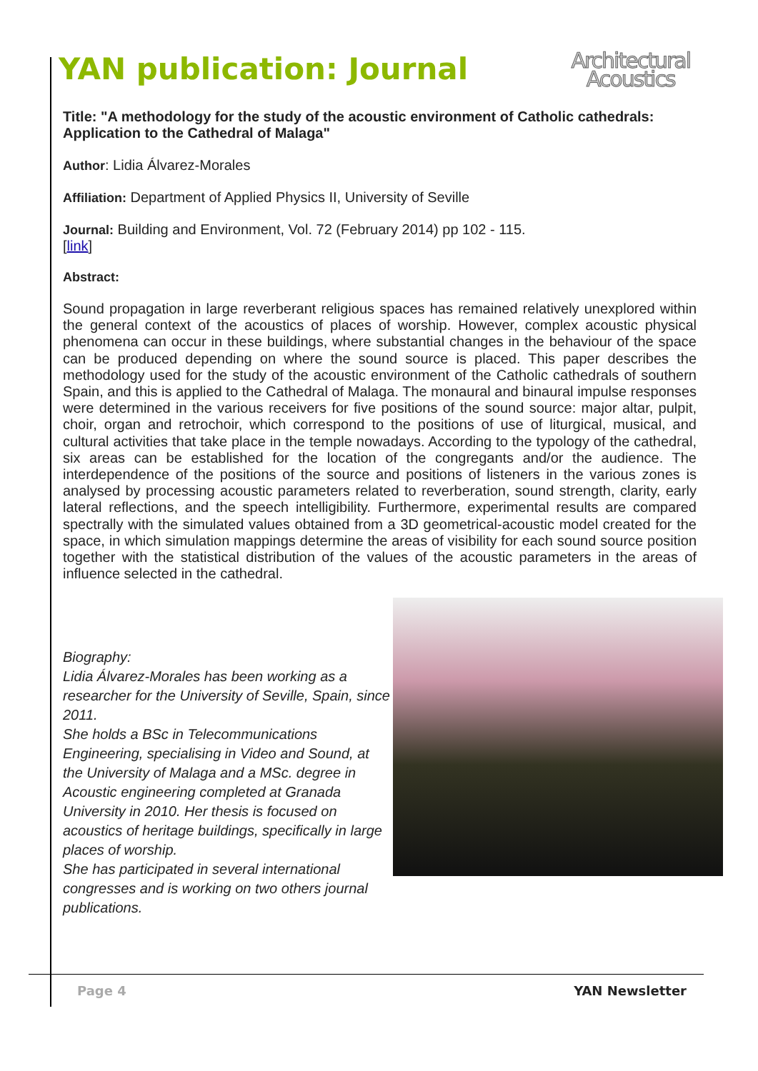YAN publication: Journal
Architectural
Acoustics
Title: "A methodology for the study of the acoustic environment of Catholic cathedrals: Application to the Cathedral of Malaga"
Author: Lidia Álvarez-Morales
Affiliation: Department of Applied Physics II, University of Seville
Journal: Building and Environment, Vol. 72 (February 2014) pp 102 - 115.
[link]
Abstract:
Sound propagation in large reverberant religious spaces has remained relatively unexplored within the general context of the acoustics of places of worship. However, complex acoustic physical phenomena can occur in these buildings, where substantial changes in the behaviour of the space can be produced depending on where the sound source is placed. This paper describes the methodology used for the study of the acoustic environment of the Catholic cathedrals of southern Spain, and this is applied to the Cathedral of Malaga. The monaural and binaural impulse responses were determined in the various receivers for five positions of the sound source: major altar, pulpit, choir, organ and retrochoir, which correspond to the positions of use of liturgical, musical, and cultural activities that take place in the temple nowadays. According to the typology of the cathedral, six areas can be established for the location of the congregants and/or the audience. The interdependence of the positions of the source and positions of listeners in the various zones is analysed by processing acoustic parameters related to reverberation, sound strength, clarity, early lateral reflections, and the speech intelligibility. Furthermore, experimental results are compared spectrally with the simulated values obtained from a 3D geometrical-acoustic model created for the space, in which simulation mappings determine the areas of visibility for each sound source position together with the statistical distribution of the values of the acoustic parameters in the areas of influence selected in the cathedral.
Biography:
Lidia Álvarez-Morales has been working as a researcher for the University of Seville, Spain, since 2011.
She holds a BSc in Telecommunications Engineering, specialising in Video and Sound, at the University of Malaga and a MSc. degree in Acoustic engineering completed at Granada University in 2010. Her thesis is focused on acoustics of heritage buildings, specifically in large places of worship.
She has participated in several international congresses and is working on two others journal publications.
Page 4 YAN Newsletter